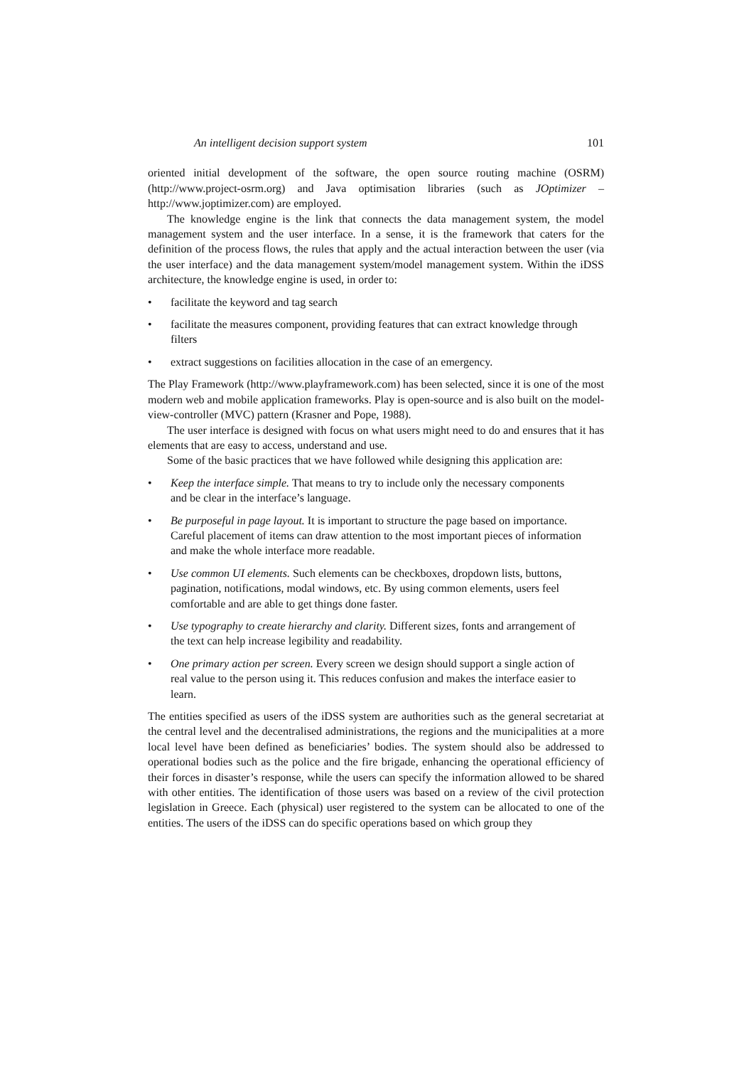An intelligent decision support system 101
oriented initial development of the software, the open source routing machine (OSRM) (http://www.project-osrm.org) and Java optimisation libraries (such as JOptimizer – http://www.joptimizer.com) are employed.
The knowledge engine is the link that connects the data management system, the model management system and the user interface. In a sense, it is the framework that caters for the definition of the process flows, the rules that apply and the actual interaction between the user (via the user interface) and the data management system/model management system. Within the iDSS architecture, the knowledge engine is used, in order to:
• facilitate the keyword and tag search
• facilitate the measures component, providing features that can extract knowledge through filters
• extract suggestions on facilities allocation in the case of an emergency.
The Play Framework (http://www.playframework.com) has been selected, since it is one of the most modern web and mobile application frameworks. Play is open-source and is also built on the model-view-controller (MVC) pattern (Krasner and Pope, 1988).
The user interface is designed with focus on what users might need to do and ensures that it has elements that are easy to access, understand and use.
Some of the basic practices that we have followed while designing this application are:
• Keep the interface simple. That means to try to include only the necessary components and be clear in the interface’s language.
• Be purposeful in page layout. It is important to structure the page based on importance. Careful placement of items can draw attention to the most important pieces of information and make the whole interface more readable.
• Use common UI elements. Such elements can be checkboxes, dropdown lists, buttons, pagination, notifications, modal windows, etc. By using common elements, users feel comfortable and are able to get things done faster.
• Use typography to create hierarchy and clarity. Different sizes, fonts and arrangement of the text can help increase legibility and readability.
• One primary action per screen. Every screen we design should support a single action of real value to the person using it. This reduces confusion and makes the interface easier to learn.
The entities specified as users of the iDSS system are authorities such as the general secretariat at the central level and the decentralised administrations, the regions and the municipalities at a more local level have been defined as beneficiaries’ bodies. The system should also be addressed to operational bodies such as the police and the fire brigade, enhancing the operational efficiency of their forces in disaster’s response, while the users can specify the information allowed to be shared with other entities. The identification of those users was based on a review of the civil protection legislation in Greece. Each (physical) user registered to the system can be allocated to one of the entities. The users of the iDSS can do specific operations based on which group they